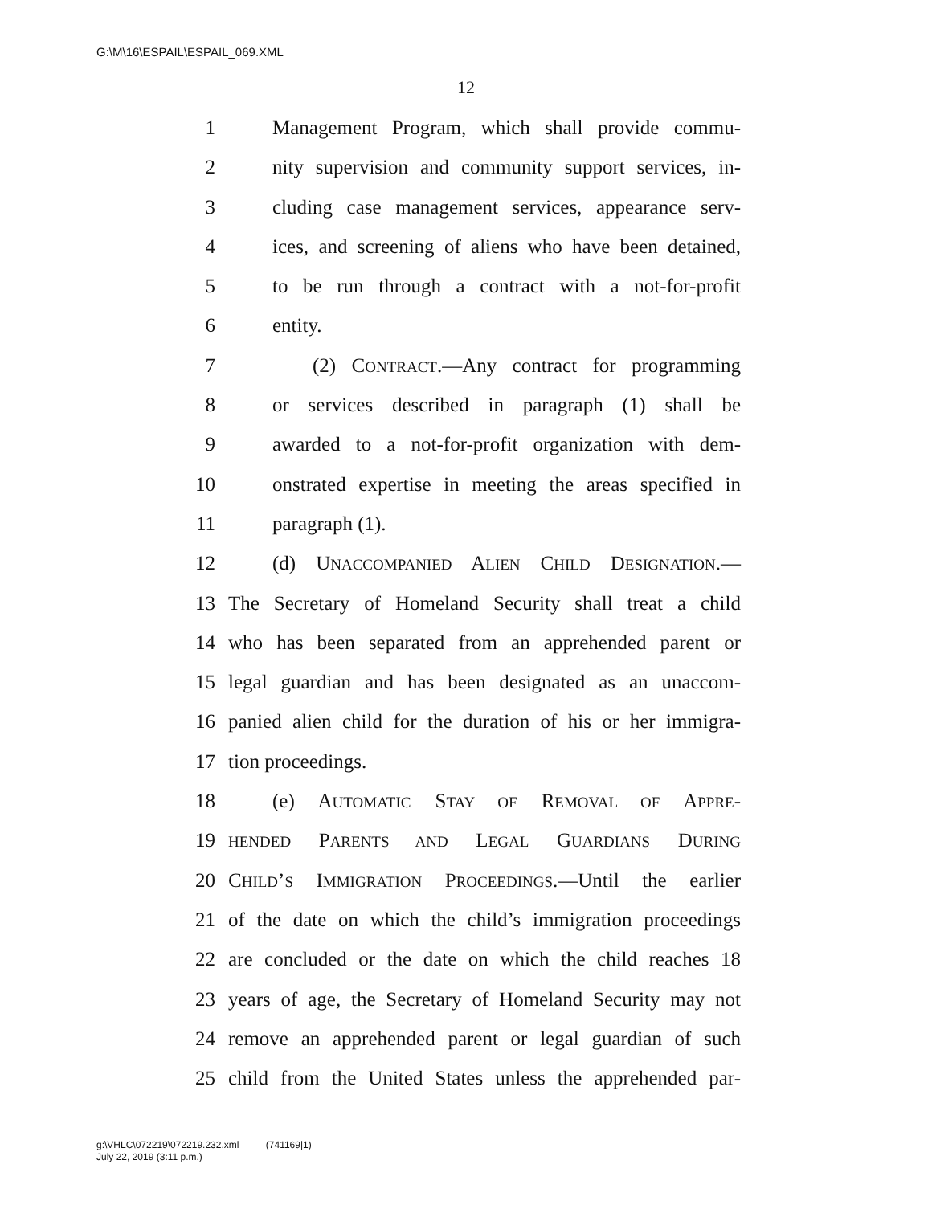G:\M\16\ESPAIL\ESPAIL_069.XML
12
1 Management Program, which shall provide commu-
2 nity supervision and community support services, in-
3 cluding case management services, appearance serv-
4 ices, and screening of aliens who have been detained,
5 to be run through a contract with a not-for-profit
6 entity.
7 (2) CONTRACT.—Any contract for programming
8 or services described in paragraph (1) shall be
9 awarded to a not-for-profit organization with dem-
10 onstrated expertise in meeting the areas specified in
11 paragraph (1).
12 (d) UNACCOMPANIED ALIEN CHILD DESIGNATION.—
13 The Secretary of Homeland Security shall treat a child
14 who has been separated from an apprehended parent or
15 legal guardian and has been designated as an unaccom-
16 panied alien child for the duration of his or her immigra-
17 tion proceedings.
18 (e) AUTOMATIC STAY OF REMOVAL OF APPRE-
19 HENDED PARENTS AND LEGAL GUARDIANS DURING
20 CHILD’S IMMIGRATION PROCEEDINGS.—Until the earlier
21 of the date on which the child’s immigration proceedings
22 are concluded or the date on which the child reaches 18
23 years of age, the Secretary of Homeland Security may not
24 remove an apprehended parent or legal guardian of such
25 child from the United States unless the apprehended par-
g:\VHLC\072219\072219.232.xml (741169|1)
July 22, 2019 (3:11 p.m.)